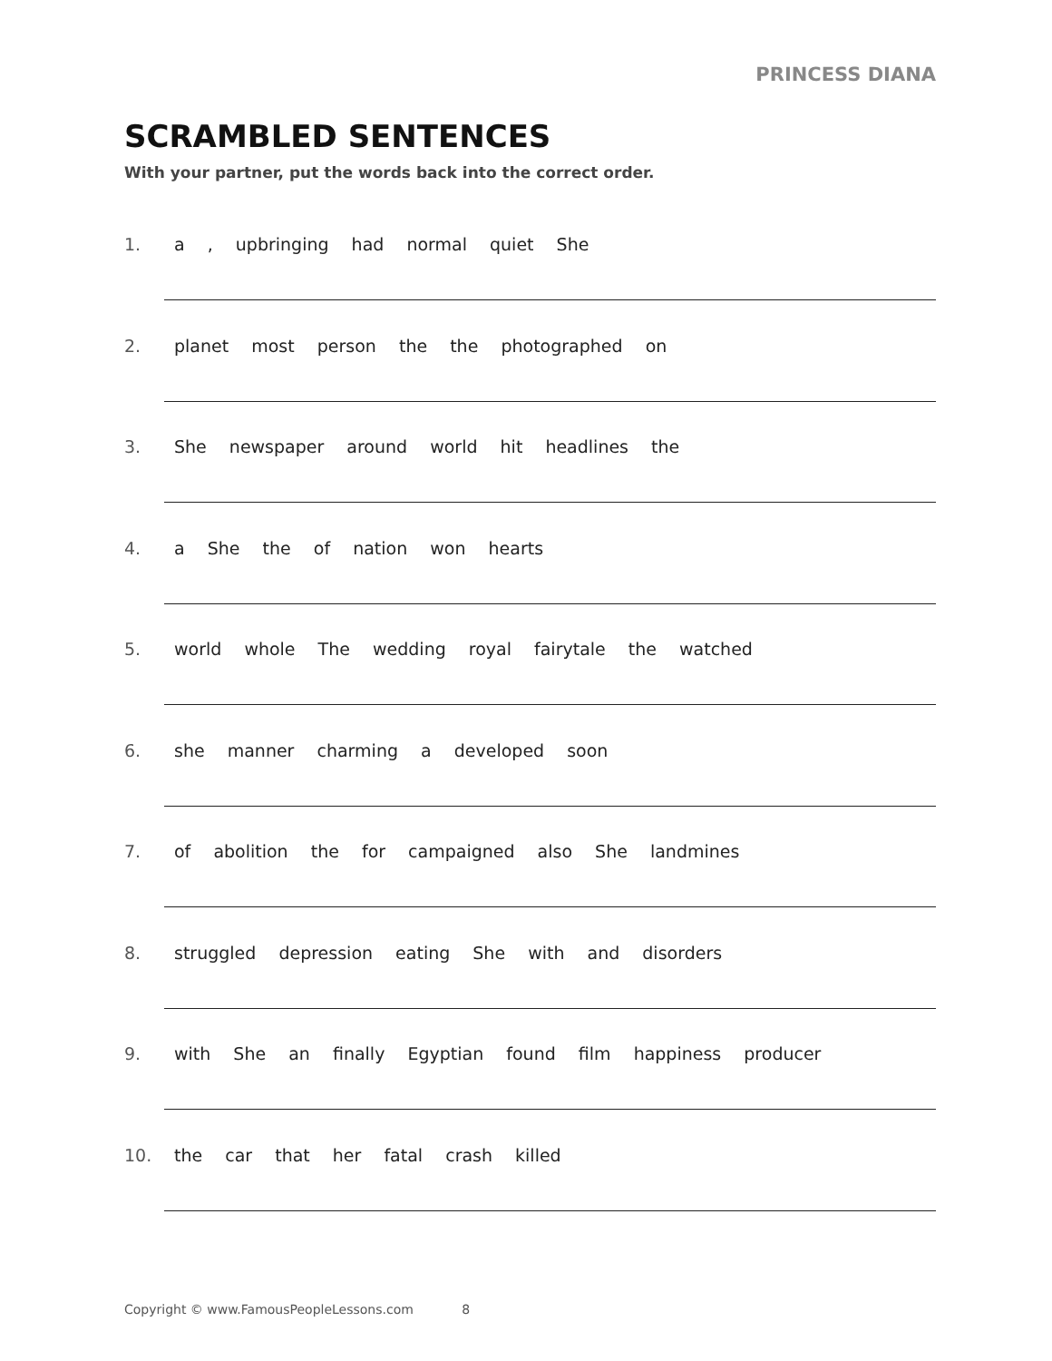PRINCESS DIANA
SCRAMBLED SENTENCES
With your partner, put the words back into the correct order.
1. a , upbringing had normal quiet She
2. planet most person the the photographed on
3. She newspaper around world hit headlines the
4. a She the of nation won hearts
5. world whole The wedding royal fairytale the watched
6. she manner charming a developed soon
7. of abolition the for campaigned also She landmines
8. struggled depression eating She with and disorders
9. with She an finally Egyptian found film happiness producer
10. the car that her fatal crash killed
Copyright © www.FamousPeopleLessons.com 8